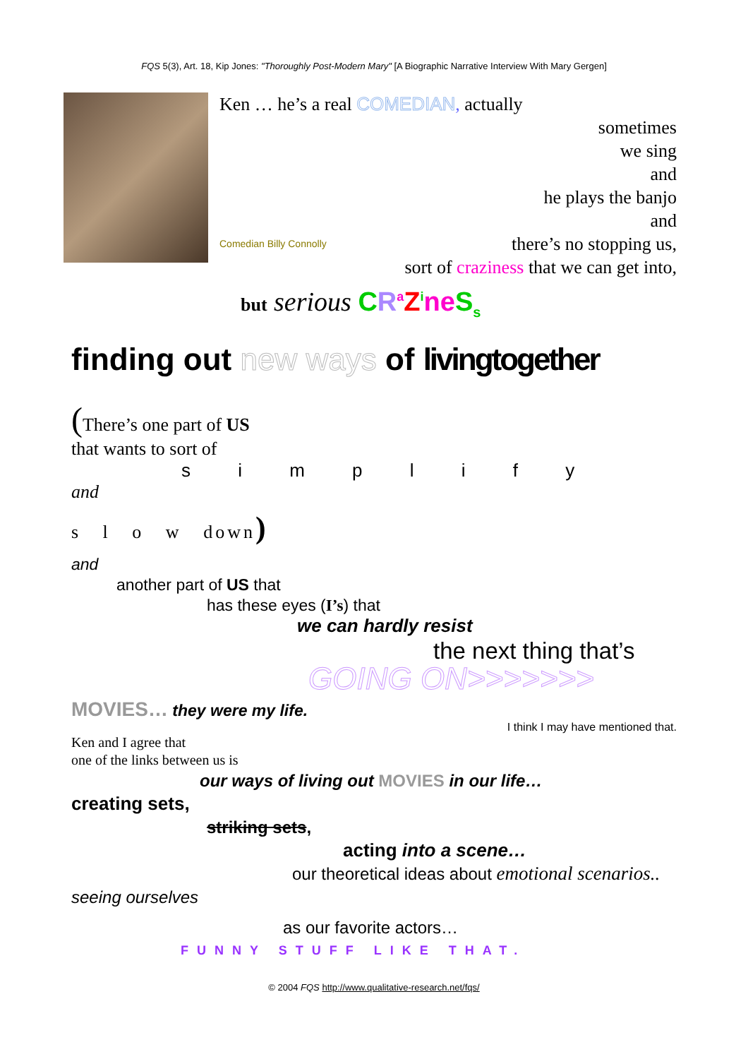FQS 5(3), Art. 18, Kip Jones: "Thoroughly Post-Modern Mary" [A Biographic Narrative Interview With Mary Gergen]
Ken … he’s a real COMEDIAN, actually
sometimes
we sing
and
he plays the banjo
and
Comedian Billy Connolly there’s no stopping us,
sort of craziness that we can get into,
but serious CR<sup>a</sup>Z<sup>i</sup>ne S<sub>s</sub>
finding out new ways of livingtogether
(There’s one part of US
that wants to sort of
s i m p l i f y
and
s l o w down)
and
another part of US that
has these eyes (I’s) that
we can hardly resist
the next thing that’s
GOING ON>>>>>>>
MOVIES… they were my life.
I think I may have mentioned that.
Ken and I agree that
one of the links between us is
our ways of living out MOVIES in our life…
creating sets,
striking sets,
acting into a scene…
our theoretical ideas about emotional scenarios..
seeing ourselves
as our favorite actors…
FUNNY STUFF LIKE THAT.
© 2004 FQS http://www.qualitative-research.net/fqs/